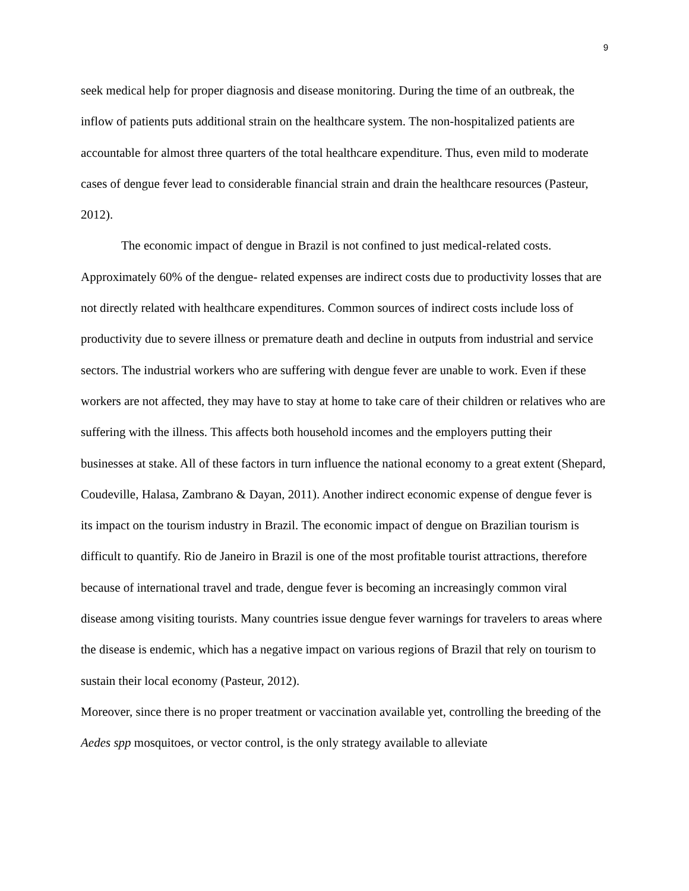9
seek medical help for proper diagnosis and disease monitoring. During the time of an outbreak, the inflow of patients puts additional strain on the healthcare system. The non-hospitalized patients are accountable for almost three quarters of the total healthcare expenditure. Thus, even mild to moderate cases of dengue fever lead to considerable financial strain and drain the healthcare resources (Pasteur, 2012).
The economic impact of dengue in Brazil is not confined to just medical-related costs. Approximately 60% of the dengue- related expenses are indirect costs due to productivity losses that are not directly related with healthcare expenditures. Common sources of indirect costs include loss of productivity due to severe illness or premature death and decline in outputs from industrial and service sectors. The industrial workers who are suffering with dengue fever are unable to work. Even if these workers are not affected, they may have to stay at home to take care of their children or relatives who are suffering with the illness. This affects both household incomes and the employers putting their businesses at stake. All of these factors in turn influence the national economy to a great extent (Shepard, Coudeville, Halasa, Zambrano & Dayan, 2011). Another indirect economic expense of dengue fever is its impact on the tourism industry in Brazil. The economic impact of dengue on Brazilian tourism is difficult to quantify. Rio de Janeiro in Brazil is one of the most profitable tourist attractions, therefore because of international travel and trade, dengue fever is becoming an increasingly common viral disease among visiting tourists. Many countries issue dengue fever warnings for travelers to areas where the disease is endemic, which has a negative impact on various regions of Brazil that rely on tourism to sustain their local economy (Pasteur, 2012).
Moreover, since there is no proper treatment or vaccination available yet, controlling the breeding of the Aedes spp mosquitoes, or vector control, is the only strategy available to alleviate